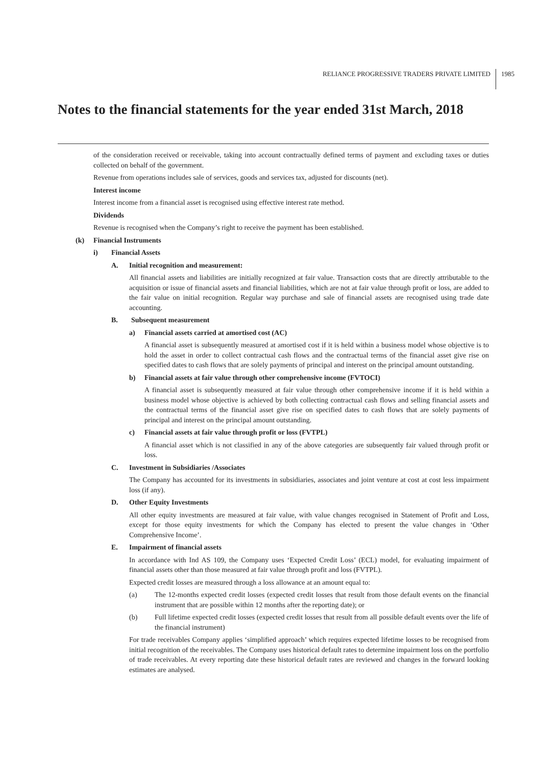RELIANCE PROGRESSIVE TRADERS PRIVATE LIMITED
1985
Notes to the financial statements for the year ended 31st March, 2018
of the consideration received or receivable, taking into account contractually defined terms of payment and excluding taxes or duties collected on behalf of the government.
Revenue from operations includes sale of services, goods and services tax, adjusted for discounts (net).
Interest income
Interest income from a financial asset is recognised using effective interest rate method.
Dividends
Revenue is recognised when the Company’s right to receive the payment has been established.
(k) Financial Instruments
i) Financial Assets
A. Initial recognition and measurement:
All financial assets and liabilities are initially recognized at fair value. Transaction costs that are directly attributable to the acquisition or issue of financial assets and financial liabilities, which are not at fair value through profit or loss, are added to the fair value on initial recognition. Regular way purchase and sale of financial assets are recognised using trade date accounting.
B. Subsequent measurement
a) Financial assets carried at amortised cost (AC)
A financial asset is subsequently measured at amortised cost if it is held within a business model whose objective is to hold the asset in order to collect contractual cash flows and the contractual terms of the financial asset give rise on specified dates to cash flows that are solely payments of principal and interest on the principal amount outstanding.
b) Financial assets at fair value through other comprehensive income (FVTOCI)
A financial asset is subsequently measured at fair value through other comprehensive income if it is held within a business model whose objective is achieved by both collecting contractual cash flows and selling financial assets and the contractual terms of the financial asset give rise on specified dates to cash flows that are solely payments of principal and interest on the principal amount outstanding.
c) Financial assets at fair value through profit or loss (FVTPL)
A financial asset which is not classified in any of the above categories are subsequently fair valued through profit or loss.
C. Investment in Subsidiaries /Associates
The Company has accounted for its investments in subsidiaries, associates and joint venture at cost at cost less impairment loss (if any).
D. Other Equity Investments
All other equity investments are measured at fair value, with value changes recognised in Statement of Profit and Loss, except for those equity investments for which the Company has elected to present the value changes in ‘Other Comprehensive Income’.
E. Impairment of financial assets
In accordance with Ind AS 109, the Company uses ‘Expected Credit Loss’ (ECL) model, for evaluating impairment of financial assets other than those measured at fair value through profit and loss (FVTPL).
Expected credit losses are measured through a loss allowance at an amount equal to:
(a) The 12-months expected credit losses (expected credit losses that result from those default events on the financial instrument that are possible within 12 months after the reporting date); or
(b) Full lifetime expected credit losses (expected credit losses that result from all possible default events over the life of the financial instrument)
For trade receivables Company applies ‘simplified approach’ which requires expected lifetime losses to be recognised from initial recognition of the receivables. The Company uses historical default rates to determine impairment loss on the portfolio of trade receivables. At every reporting date these historical default rates are reviewed and changes in the forward looking estimates are analysed.